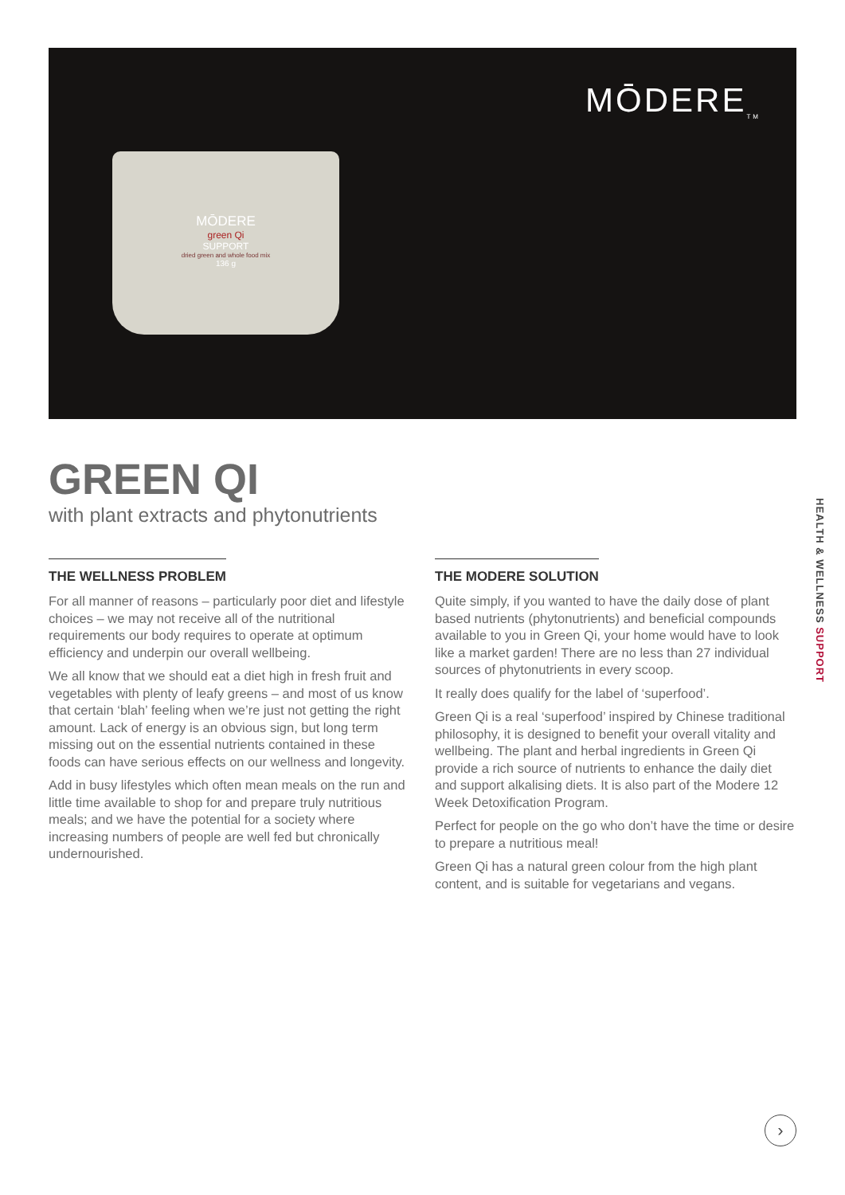MŌDERE
green Qi
SUPPORT
dried green and whole food mix
136 g
MŌDERE<sub>TM</sub>
GREEN QI
with plant extracts and phytonutrients
THE WELLNESS PROBLEM
For all manner of reasons – particularly poor diet and lifestyle choices – we may not receive all of the nutritional requirements our body requires to operate at optimum efficiency and underpin our overall wellbeing.
We all know that we should eat a diet high in fresh fruit and vegetables with plenty of leafy greens – and most of us know that certain ‘blah’ feeling when we’re just not getting the right amount. Lack of energy is an obvious sign, but long term missing out on the essential nutrients contained in these foods can have serious effects on our wellness and longevity.
Add in busy lifestyles which often mean meals on the run and little time available to shop for and prepare truly nutritious meals; and we have the potential for a society where increasing numbers of people are well fed but chronically undernourished.
THE MODERE SOLUTION
Quite simply, if you wanted to have the daily dose of plant based nutrients (phytonutrients) and beneficial compounds available to you in Green Qi, your home would have to look like a market garden! There are no less than 27 individual sources of phytonutrients in every scoop.
It really does qualify for the label of ‘superfood’.
Green Qi is a real ‘superfood’ inspired by Chinese traditional philosophy, it is designed to benefit your overall vitality and wellbeing. The plant and herbal ingredients in Green Qi provide a rich source of nutrients to enhance the daily diet and support alkalising diets. It is also part of the Modere 12 Week Detoxification Program.
Perfect for people on the go who don’t have the time or desire to prepare a nutritious meal!
Green Qi has a natural green colour from the high plant content, and is suitable for vegetarians and vegans.
HEALTH & WELLNESS SUPPORT
›